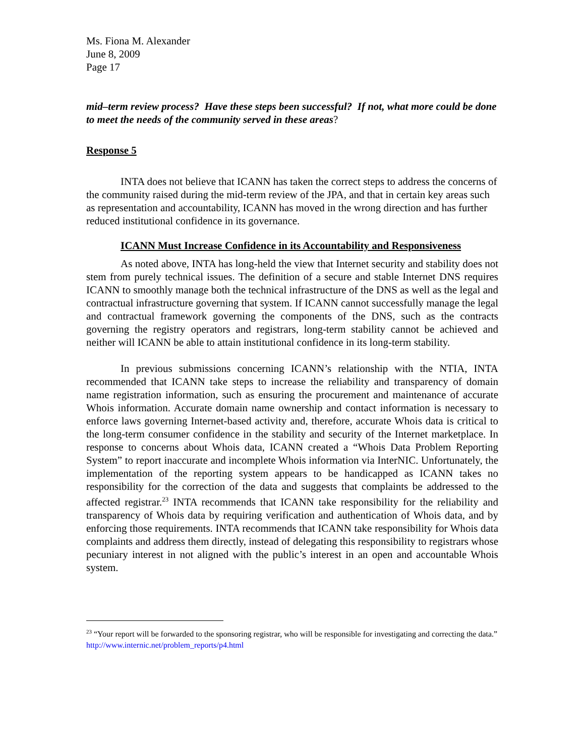Ms. Fiona M. Alexander
June 8, 2009
Page 17
mid–term review process? Have these steps been successful? If not, what more could be done to meet the needs of the community served in these areas?
Response 5
INTA does not believe that ICANN has taken the correct steps to address the concerns of the community raised during the mid-term review of the JPA, and that in certain key areas such as representation and accountability, ICANN has moved in the wrong direction and has further reduced institutional confidence in its governance.
ICANN Must Increase Confidence in its Accountability and Responsiveness
As noted above, INTA has long-held the view that Internet security and stability does not stem from purely technical issues. The definition of a secure and stable Internet DNS requires ICANN to smoothly manage both the technical infrastructure of the DNS as well as the legal and contractual infrastructure governing that system. If ICANN cannot successfully manage the legal and contractual framework governing the components of the DNS, such as the contracts governing the registry operators and registrars, long-term stability cannot be achieved and neither will ICANN be able to attain institutional confidence in its long-term stability.
In previous submissions concerning ICANN’s relationship with the NTIA, INTA recommended that ICANN take steps to increase the reliability and transparency of domain name registration information, such as ensuring the procurement and maintenance of accurate Whois information. Accurate domain name ownership and contact information is necessary to enforce laws governing Internet-based activity and, therefore, accurate Whois data is critical to the long-term consumer confidence in the stability and security of the Internet marketplace. In response to concerns about Whois data, ICANN created a “Whois Data Problem Reporting System” to report inaccurate and incomplete Whois information via InterNIC. Unfortunately, the implementation of the reporting system appears to be handicapped as ICANN takes no responsibility for the correction of the data and suggests that complaints be addressed to the affected registrar.<sup>23</sup> INTA recommends that ICANN take responsibility for the reliability and transparency of Whois data by requiring verification and authentication of Whois data, and by enforcing those requirements. INTA recommends that ICANN take responsibility for Whois data complaints and address them directly, instead of delegating this responsibility to registrars whose pecuniary interest in not aligned with the public’s interest in an open and accountable Whois system.
<sup>23</sup> “Your report will be forwarded to the sponsoring registrar, who will be responsible for investigating and correcting the data.” http://www.internic.net/problem_reports/p4.html